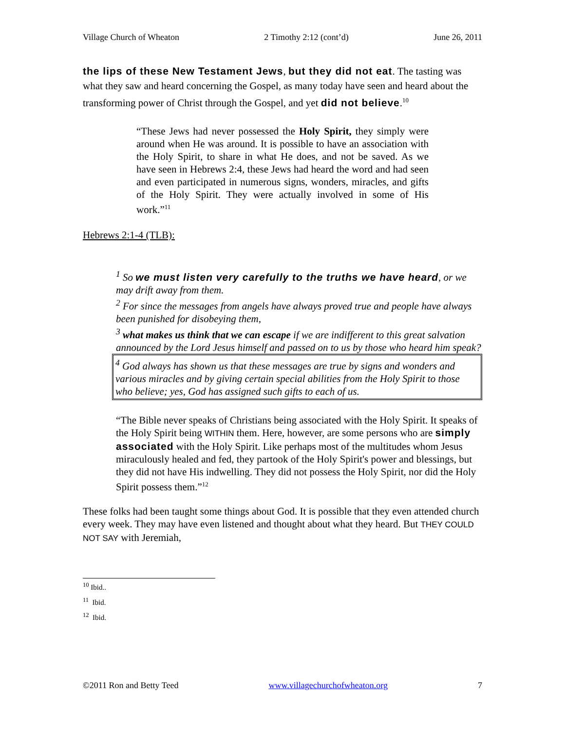Village Church of Wheaton 2 Timothy 2:12 (cont’d) June 26, 2011
the lips of these New Testament Jews, but they did not eat. The tasting was what they saw and heard concerning the Gospel, as many today have seen and heard about the transforming power of Christ through the Gospel, and yet did not believe.<sup>10</sup>
“These Jews had never possessed the Holy Spirit, they simply were around when He was around. It is possible to have an association with the Holy Spirit, to share in what He does, and not be saved. As we have seen in Hebrews 2:4, these Jews had heard the word and had seen and even participated in numerous signs, wonders, miracles, and gifts of the Holy Spirit. They were actually involved in some of His work.”<sup>11</sup>
Hebrews 2:1-4 (TLB):
<sup>1</sup> So we must listen very carefully to the truths we have heard, or we may drift away from them.
<sup>2</sup> For since the messages from angels have always proved true and people have always been punished for disobeying them,
<sup>3</sup> what makes us think that we can escape if we are indifferent to this great salvation announced by the Lord Jesus himself and passed on to us by those who heard him speak?
<sup>4</sup> God always has shown us that these messages are true by signs and wonders and various miracles and by giving certain special abilities from the Holy Spirit to those who believe; yes, God has assigned such gifts to each of us.
“The Bible never speaks of Christians being associated with the Holy Spirit. It speaks of the Holy Spirit being WITHIN them. Here, however, are some persons who are simply associated with the Holy Spirit. Like perhaps most of the multitudes whom Jesus miraculously healed and fed, they partook of the Holy Spirit's power and blessings, but they did not have His indwelling. They did not possess the Holy Spirit, nor did the Holy Spirit possess them.”<sup>12</sup>
These folks had been taught some things about God. It is possible that they even attended church every week. They may have even listened and thought about what they heard. But THEY COULD NOT SAY with Jeremiah,
<sup>10</sup> Ibid..
<sup>11</sup> Ibid.
<sup>12</sup> Ibid.
©2011 Ron and Betty Teed www.villagechurchofwheaton.org 7